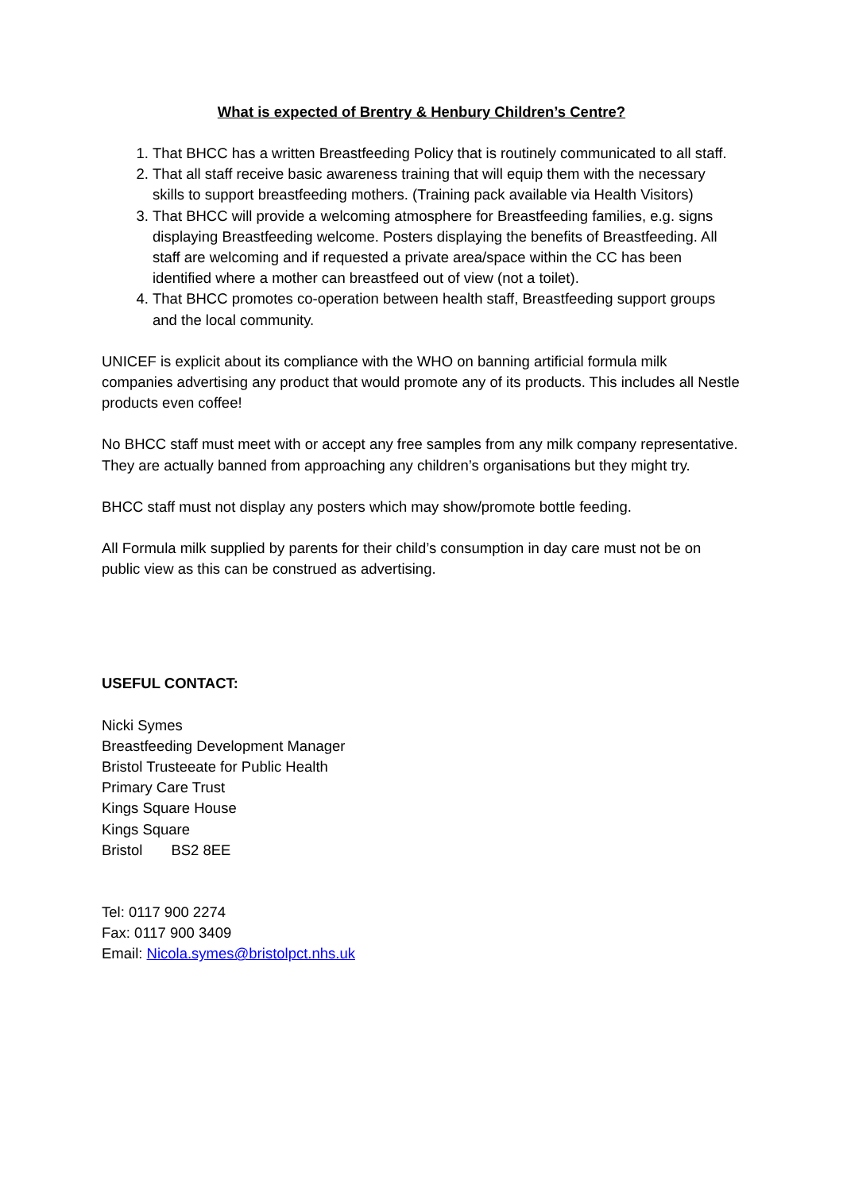What is expected of Brentry & Henbury Children’s Centre?
1. That BHCC has a written Breastfeeding Policy that is routinely communicated to all staff.
2. That all staff receive basic awareness training that will equip them with the necessary skills to support breastfeeding mothers. (Training pack available via Health Visitors)
3. That BHCC will provide a welcoming atmosphere for Breastfeeding families, e.g. signs displaying Breastfeeding welcome. Posters displaying the benefits of Breastfeeding. All staff are welcoming and if requested a private area/space within the CC has been identified where a mother can breastfeed out of view (not a toilet).
4. That BHCC promotes co-operation between health staff, Breastfeeding support groups and the local community.
UNICEF is explicit about its compliance with the WHO on banning artificial formula milk companies advertising any product that would promote any of its products. This includes all Nestle products even coffee!
No BHCC staff must meet with or accept any free samples from any milk company representative. They are actually banned from approaching any children’s organisations but they might try.
BHCC staff must not display any posters which may show/promote bottle feeding.
All Formula milk supplied by parents for their child’s consumption in day care must not be on public view as this can be construed as advertising.
USEFUL CONTACT:
Nicki Symes
Breastfeeding Development Manager
Bristol Trusteeate for Public Health
Primary Care Trust
Kings Square House
Kings Square
Bristol BS2 8EE
Tel: 0117 900 2274
Fax: 0117 900 3409
Email: Nicola.symes@bristolpct.nhs.uk